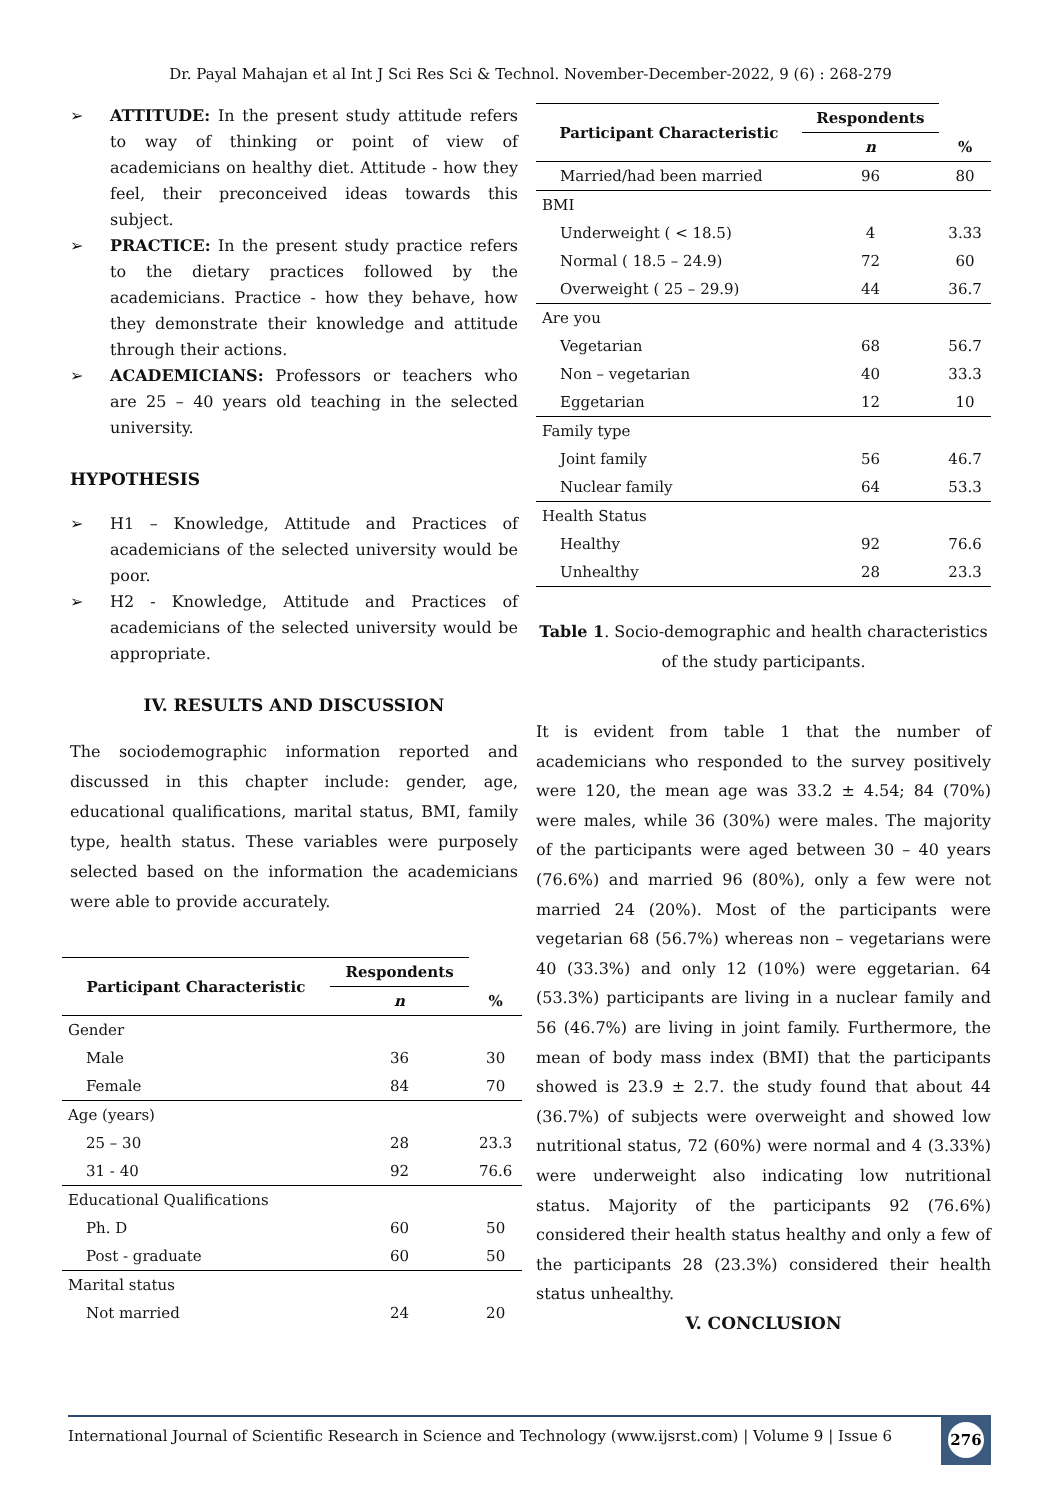Dr. Payal Mahajan et al Int J Sci Res Sci & Technol. November-December-2022, 9 (6) : 268-279
➢ ATTITUDE: In the present study attitude refers to way of thinking or point of view of academicians on healthy diet. Attitude - how they feel, their preconceived ideas towards this subject.
➢ PRACTICE: In the present study practice refers to the dietary practices followed by the academicians. Practice - how they behave, how they demonstrate their knowledge and attitude through their actions.
➢ ACADEMICIANS: Professors or teachers who are 25 – 40 years old teaching in the selected university.
HYPOTHESIS
➢ H1 – Knowledge, Attitude and Practices of academicians of the selected university would be poor.
➢ H2 - Knowledge, Attitude and Practices of academicians of the selected university would be appropriate.
IV. RESULTS AND DISCUSSION
The sociodemographic information reported and discussed in this chapter include: gender, age, educational qualifications, marital status, BMI, family type, health status. These variables were purposely selected based on the information the academicians were able to provide accurately.
| Participant Characteristic | Respondents | |
| --- | --- | --- |
| | n | % |
| Gender | | |
| Male | 36 | 30 |
| Female | 84 | 70 |
| Age (years) | | |
| 25 – 30 | 28 | 23.3 |
| 31 - 40 | 92 | 76.6 |
| Educational Qualifications | | |
| Ph. D | 60 | 50 |
| Post - graduate | 60 | 50 |
| Marital status | | |
| Not married | 24 | 20 |
| Participant Characteristic | Respondents | |
| --- | --- | --- |
| | n | % |
| Married/had been married | 96 | 80 |
| BMI | | |
| Underweight ( < 18.5) | 4 | 3.33 |
| Normal ( 18.5 – 24.9) | 72 | 60 |
| Overweight ( 25 – 29.9) | 44 | 36.7 |
| Are you | | |
| Vegetarian | 68 | 56.7 |
| Non – vegetarian | 40 | 33.3 |
| Eggetarian | 12 | 10 |
| Family type | | |
| Joint family | 56 | 46.7 |
| Nuclear family | 64 | 53.3 |
| Health Status | | |
| Healthy | 92 | 76.6 |
| Unhealthy | 28 | 23.3 |
Table 1. Socio-demographic and health characteristics of the study participants.
It is evident from table 1 that the number of academicians who responded to the survey positively were 120, the mean age was 33.2 ± 4.54; 84 (70%) were males, while 36 (30%) were males. The majority of the participants were aged between 30 – 40 years (76.6%) and married 96 (80%), only a few were not married 24 (20%). Most of the participants were vegetarian 68 (56.7%) whereas non – vegetarians were 40 (33.3%) and only 12 (10%) were eggetarian. 64 (53.3%) participants are living in a nuclear family and 56 (46.7%) are living in joint family. Furthermore, the mean of body mass index (BMI) that the participants showed is 23.9 ± 2.7. the study found that about 44 (36.7%) of subjects were overweight and showed low nutritional status, 72 (60%) were normal and 4 (3.33%) were underweight also indicating low nutritional status. Majority of the participants 92 (76.6%) considered their health status healthy and only a few of the participants 28 (23.3%) considered their health status unhealthy.
V. CONCLUSION
International Journal of Scientific Research in Science and Technology (www.ijsrst.com) | Volume 9 | Issue 6
276